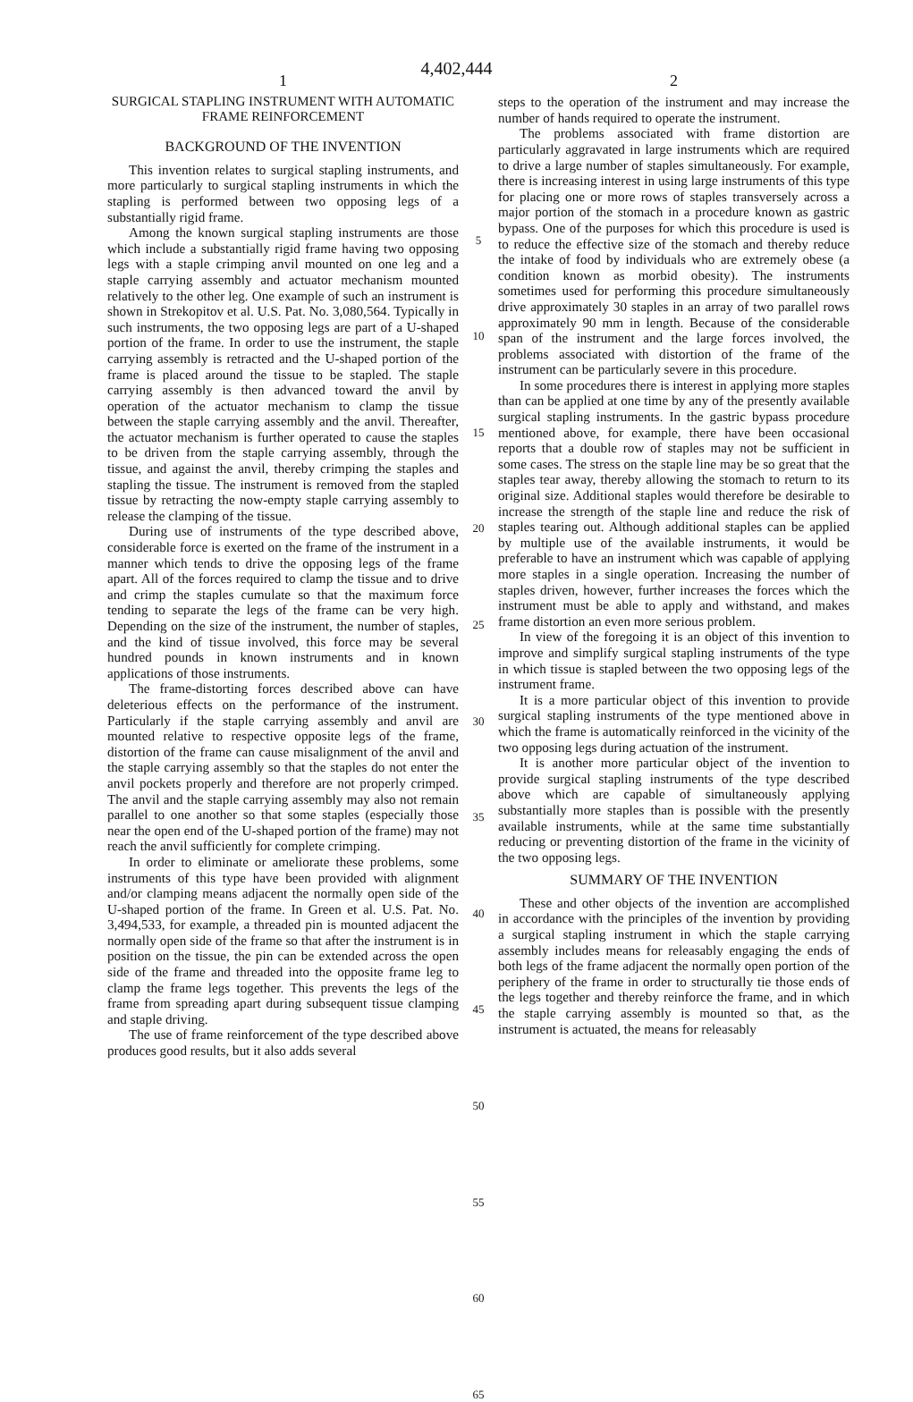4,402,444
1
SURGICAL STAPLING INSTRUMENT WITH AUTOMATIC FRAME REINFORCEMENT
BACKGROUND OF THE INVENTION
This invention relates to surgical stapling instruments, and more particularly to surgical stapling instruments in which the stapling is performed between two opposing legs of a substantially rigid frame.
Among the known surgical stapling instruments are those which include a substantially rigid frame having two opposing legs with a staple crimping anvil mounted on one leg and a staple carrying assembly and actuator mechanism mounted relatively to the other leg. One example of such an instrument is shown in Strekopitov et al. U.S. Pat. No. 3,080,564. Typically in such instruments, the two opposing legs are part of a U-shaped portion of the frame. In order to use the instrument, the staple carrying assembly is retracted and the U-shaped portion of the frame is placed around the tissue to be stapled. The staple carrying assembly is then advanced toward the anvil by operation of the actuator mechanism to clamp the tissue between the staple carrying assembly and the anvil. Thereafter, the actuator mechanism is further operated to cause the staples to be driven from the staple carrying assembly, through the tissue, and against the anvil, thereby crimping the staples and stapling the tissue. The instrument is removed from the stapled tissue by retracting the now-empty staple carrying assembly to release the clamping of the tissue.
During use of instruments of the type described above, considerable force is exerted on the frame of the instrument in a manner which tends to drive the opposing legs of the frame apart. All of the forces required to clamp the tissue and to drive and crimp the staples cumulate so that the maximum force tending to separate the legs of the frame can be very high. Depending on the size of the instrument, the number of staples, and the kind of tissue involved, this force may be several hundred pounds in known instruments and in known applications of those instruments.
The frame-distorting forces described above can have deleterious effects on the performance of the instrument. Particularly if the staple carrying assembly and anvil are mounted relative to respective opposite legs of the frame, distortion of the frame can cause misalignment of the anvil and the staple carrying assembly so that the staples do not enter the anvil pockets properly and therefore are not properly crimped. The anvil and the staple carrying assembly may also not remain parallel to one another so that some staples (especially those near the open end of the U-shaped portion of the frame) may not reach the anvil sufficiently for complete crimping.
In order to eliminate or ameliorate these problems, some instruments of this type have been provided with alignment and/or clamping means adjacent the normally open side of the U-shaped portion of the frame. In Green et al. U.S. Pat. No. 3,494,533, for example, a threaded pin is mounted adjacent the normally open side of the frame so that after the instrument is in position on the tissue, the pin can be extended across the open side of the frame and threaded into the opposite frame leg to clamp the frame legs together. This prevents the legs of the frame from spreading apart during subsequent tissue clamping and staple driving.
The use of frame reinforcement of the type described above produces good results, but it also adds several
5
10
15
20
25
30
35
40
45
50
55
60
65
2
steps to the operation of the instrument and may increase the number of hands required to operate the instrument.
The problems associated with frame distortion are particularly aggravated in large instruments which are required to drive a large number of staples simultaneously. For example, there is increasing interest in using large instruments of this type for placing one or more rows of staples transversely across a major portion of the stomach in a procedure known as gastric bypass. One of the purposes for which this procedure is used is to reduce the effective size of the stomach and thereby reduce the intake of food by individuals who are extremely obese (a condition known as morbid obesity). The instruments sometimes used for performing this procedure simultaneously drive approximately 30 staples in an array of two parallel rows approximately 90 mm in length. Because of the considerable span of the instrument and the large forces involved, the problems associated with distortion of the frame of the instrument can be particularly severe in this procedure.
In some procedures there is interest in applying more staples than can be applied at one time by any of the presently available surgical stapling instruments. In the gastric bypass procedure mentioned above, for example, there have been occasional reports that a double row of staples may not be sufficient in some cases. The stress on the staple line may be so great that the staples tear away, thereby allowing the stomach to return to its original size. Additional staples would therefore be desirable to increase the strength of the staple line and reduce the risk of staples tearing out. Although additional staples can be applied by multiple use of the available instruments, it would be preferable to have an instrument which was capable of applying more staples in a single operation. Increasing the number of staples driven, however, further increases the forces which the instrument must be able to apply and withstand, and makes frame distortion an even more serious problem.
In view of the foregoing it is an object of this invention to improve and simplify surgical stapling instruments of the type in which tissue is stapled between the two opposing legs of the instrument frame.
It is a more particular object of this invention to provide surgical stapling instruments of the type mentioned above in which the frame is automatically reinforced in the vicinity of the two opposing legs during actuation of the instrument.
It is another more particular object of the invention to provide surgical stapling instruments of the type described above which are capable of simultaneously applying substantially more staples than is possible with the presently available instruments, while at the same time substantially reducing or preventing distortion of the frame in the vicinity of the two opposing legs.
SUMMARY OF THE INVENTION
These and other objects of the invention are accomplished in accordance with the principles of the invention by providing a surgical stapling instrument in which the staple carrying assembly includes means for releasably engaging the ends of both legs of the frame adjacent the normally open portion of the periphery of the frame in order to structurally tie those ends of the legs together and thereby reinforce the frame, and in which the staple carrying assembly is mounted so that, as the instrument is actuated, the means for releasably